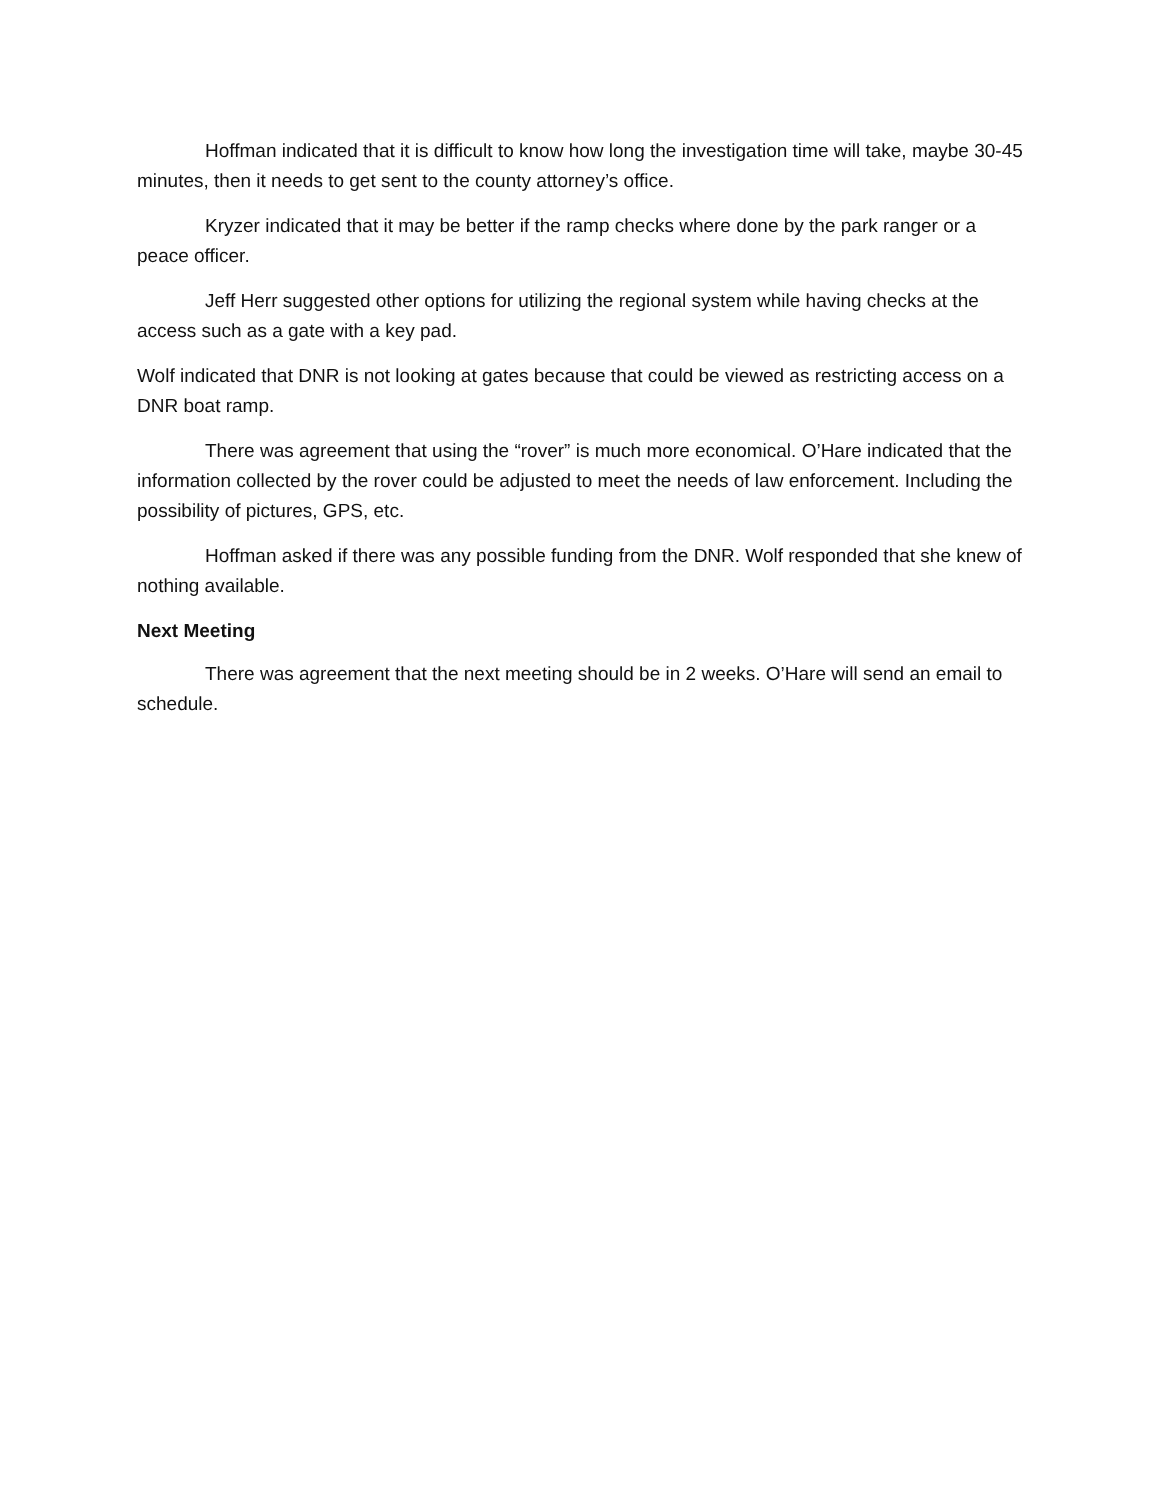Hoffman indicated that it is difficult to know how long the investigation time will take, maybe 30-45 minutes, then it needs to get sent to the county attorney’s office.
Kryzer indicated that it may be better if the ramp checks where done by the park ranger or a peace officer.
Jeff Herr suggested other options for utilizing the regional system while having checks at the access such as a gate with a key pad.
Wolf indicated that DNR is not looking at gates because that could be viewed as restricting access on a DNR boat ramp.
There was agreement that using the “rover” is much more economical. O’Hare indicated that the information collected by the rover could be adjusted to meet the needs of law enforcement. Including the possibility of pictures, GPS, etc.
Hoffman asked if there was any possible funding from the DNR. Wolf responded that she knew of nothing available.
Next Meeting
There was agreement that the next meeting should be in 2 weeks. O’Hare will send an email to schedule.